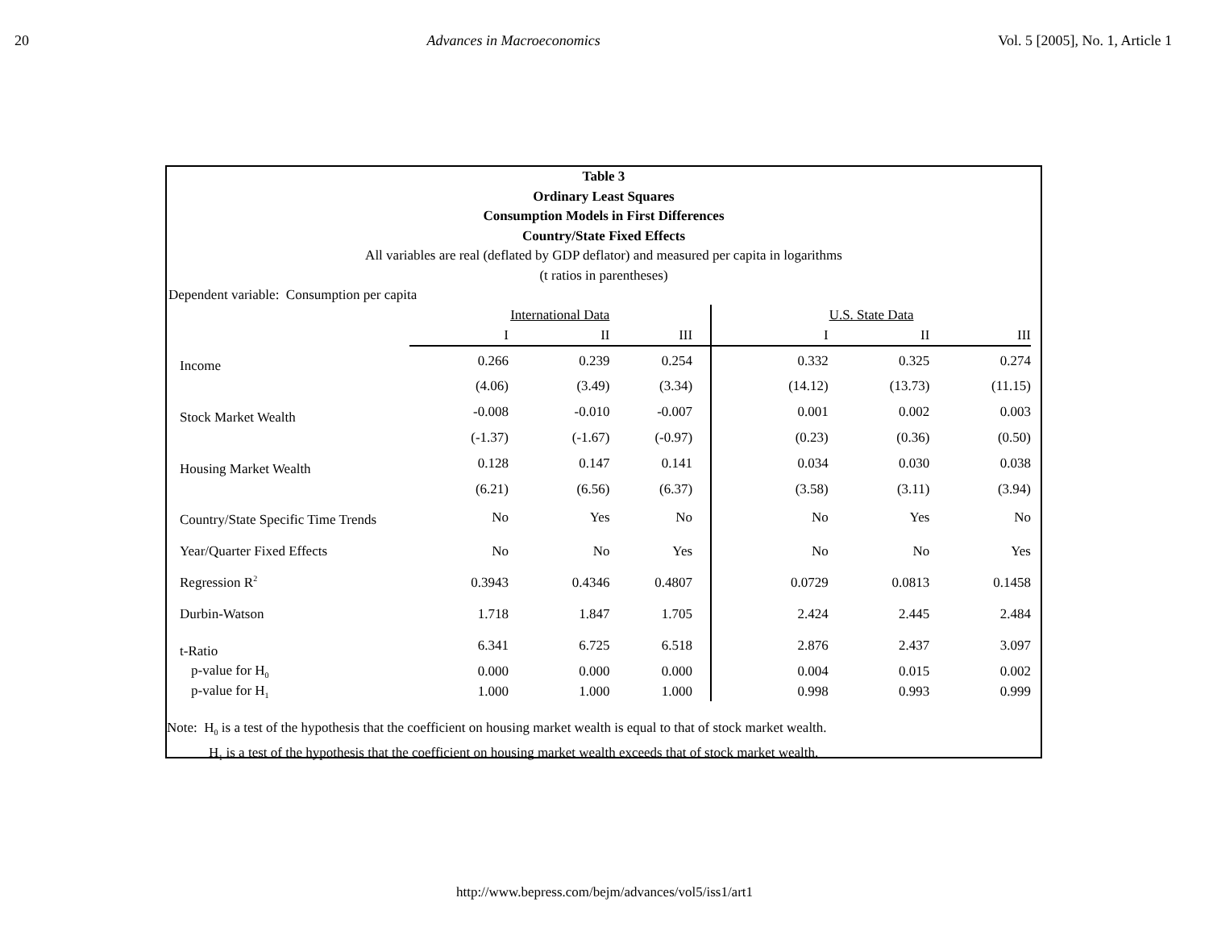20 Advances in Macroeconomics Vol. 5 [2005], No. 1, Article 1
Table 3
Ordinary Least Squares
Consumption Models in First Differences
Country/State Fixed Effects
All variables are real (deflated by GDP deflator) and measured per capita in logarithms
(t ratios in parentheses)
Dependent variable: Consumption per capita
| | International Data | | | U.S. State Data | | |
| | I | II | III | I | II | III |
| Income | 0.266 | 0.239 | 0.254 | 0.332 | 0.325 | 0.274 |
| | (4.06) | (3.49) | (3.34) | (14.12) | (13.73) | (11.15) |
| Stock Market Wealth | -0.008 | -0.010 | -0.007 | 0.001 | 0.002 | 0.003 |
| | (-1.37) | (-1.67) | (-0.97) | (0.23) | (0.36) | (0.50) |
| Housing Market Wealth | 0.128 | 0.147 | 0.141 | 0.034 | 0.030 | 0.038 |
| | (6.21) | (6.56) | (6.37) | (3.58) | (3.11) | (3.94) |
| Country/State Specific Time Trends | No | Yes | No | No | Yes | No |
| Year/Quarter Fixed Effects | No | No | Yes | No | No | Yes |
| Regression R<sup>2</sup> | 0.3943 | 0.4346 | 0.4807 | 0.0729 | 0.0813 | 0.1458 |
| Durbin-Watson | 1.718 | 1.847 | 1.705 | 2.424 | 2.445 | 2.484 |
| t-Ratio | 6.341 | 6.725 | 6.518 | 2.876 | 2.437 | 3.097 |
| p-value for H<sub>0</sub> | 0.000 | 0.000 | 0.000 | 0.004 | 0.015 | 0.002 |
| p-value for H<sub>1</sub> | 1.000 | 1.000 | 1.000 | 0.998 | 0.993 | 0.999 |
Note: H<sub>0</sub> is a test of the hypothesis that the coefficient on housing market wealth is equal to that of stock market wealth.
H<sub>1</sub> is a test of the hypothesis that the coefficient on housing market wealth exceeds that of stock market wealth.
http://www.bepress.com/bejm/advances/vol5/iss1/art1